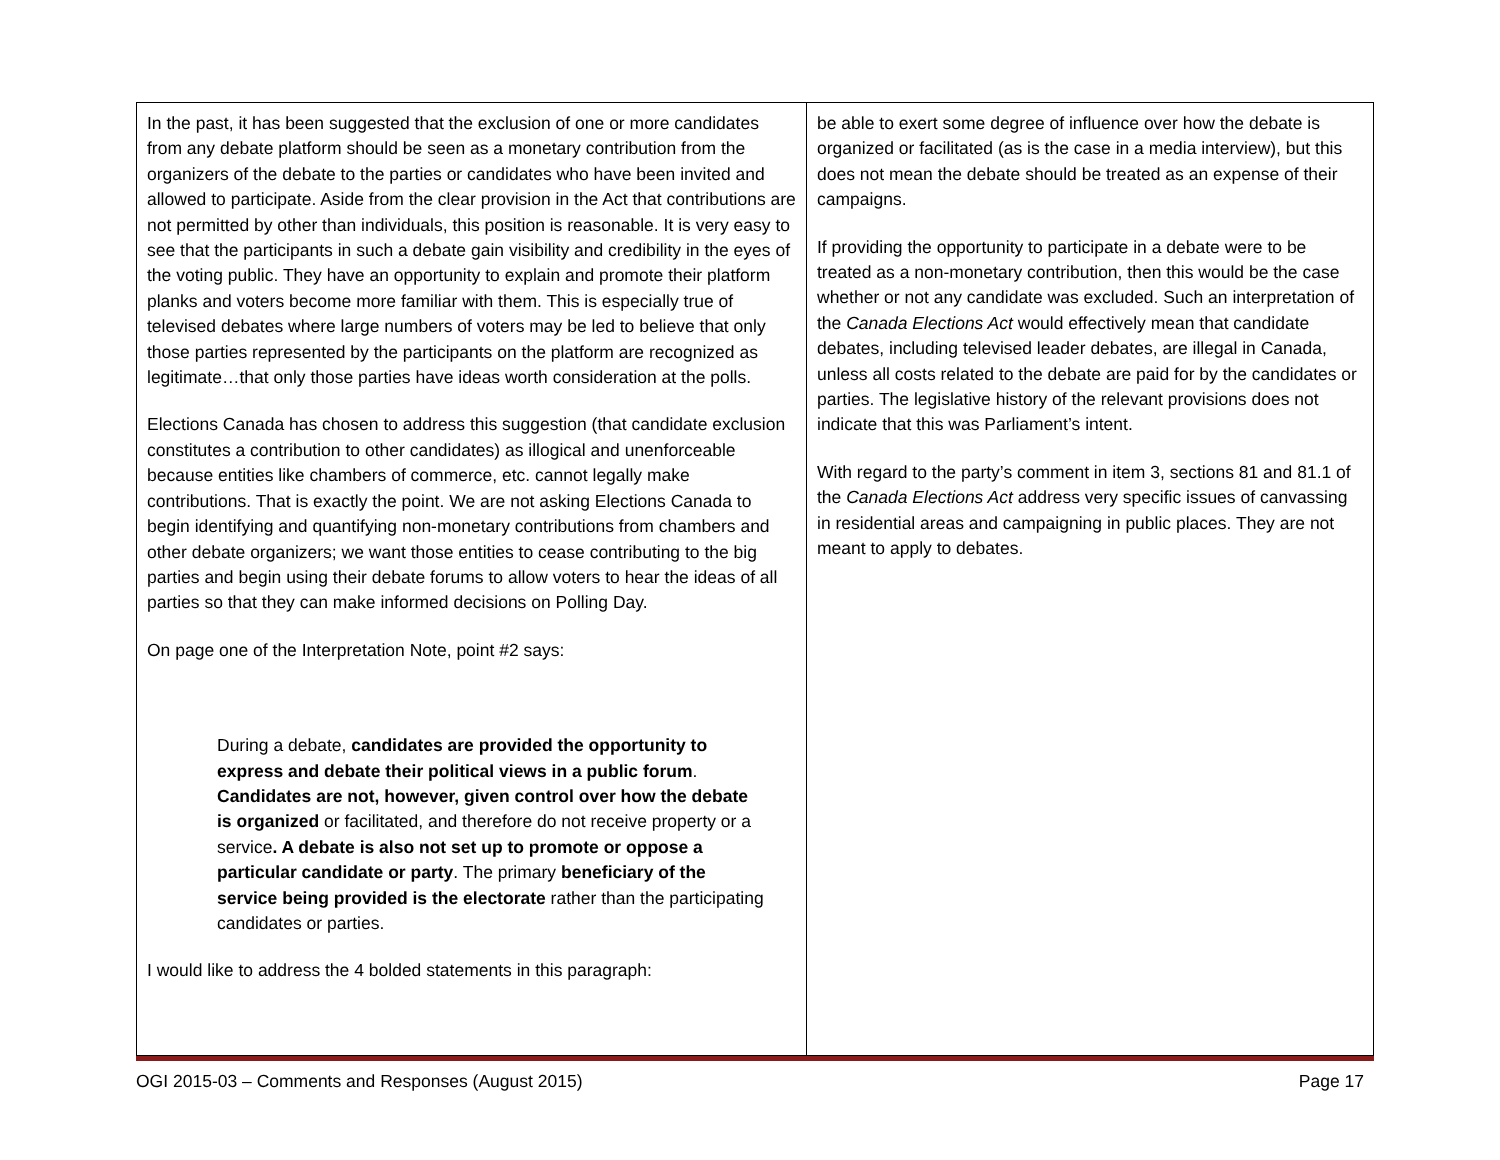| In the past, it has been suggested that the exclusion of one or more candidates from any debate platform should be seen as a monetary contribution from the organizers of the debate to the parties or candidates who have been invited and allowed to participate. Aside from the clear provision in the Act that contributions are not permitted by other than individuals, this position is reasonable. It is very easy to see that the participants in such a debate gain visibility and credibility in the eyes of the voting public. They have an opportunity to explain and promote their platform planks and voters become more familiar with them. This is especially true of televised debates where large numbers of voters may be led to believe that only those parties represented by the participants on the platform are recognized as legitimate…that only those parties have ideas worth consideration at the polls. Elections Canada has chosen to address this suggestion (that candidate exclusion constitutes a contribution to other candidates) as illogical and unenforceable because entities like chambers of commerce, etc. cannot legally make contributions. That is exactly the point. We are not asking Elections Canada to begin identifying and quantifying non-monetary contributions from chambers and other debate organizers; we want those entities to cease contributing to the big parties and begin using their debate forums to allow voters to hear the ideas of all parties so that they can make informed decisions on Polling Day. On page one of the Interpretation Note, point #2 says: During a debate, candidates are provided the opportunity to express and debate their political views in a public forum . Candidates are not, however, given control over how the debate is organized or facilitated, and therefore do not receive property or a service . A debate is also not set up to promote or oppose a particular candidate or party . The primary beneficiary of the service being provided is the electorate rather than the participating candidates or parties. I would like to address the 4 bolded statements in this paragraph: | be able to exert some degree of influence over how the debate is organized or facilitated (as is the case in a media interview), but this does not mean the debate should be treated as an expense of their campaigns. If providing the opportunity to participate in a debate were to be treated as a non-monetary contribution, then this would be the case whether or not any candidate was excluded. Such an interpretation of the Canada Elections Act would effectively mean that candidate debates, including televised leader debates, are illegal in Canada, unless all costs related to the debate are paid for by the candidates or parties. The legislative history of the relevant provisions does not indicate that this was Parliament’s intent. With regard to the party’s comment in item 3, sections 81 and 81.1 of the Canada Elections Act address very specific issues of canvassing in residential areas and campaigning in public places. They are not meant to apply to debates. |
OGI 2015-03 – Comments and Responses (August 2015) Page 17